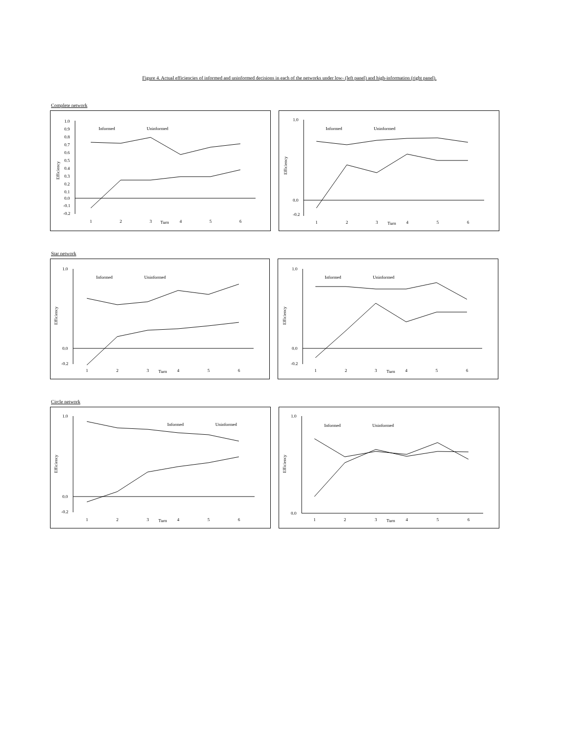Figure 4. Actual efficiencies of informed and uninformed decisions in each of the networks under low- (left panel) and high-information (right panel).
Complete network
1.0
0.9
0.8
0.7
0.6
0.5
0.4
0.3
0.2
0.1
0.0
-0.1
-0.2
1
2
3
Turn
4
5
6
Informed
Uninformed
Efficiency
1.0
0.0
-0.2
1
2
3
Turn
4
5
6
Informed
Uninformed
Efficiency
Star network
1.0
0.0
-0.2
1
2
3
Turn
4
5
6
Informed
Uninformed
Efficiency
1.0
0.0
-0.2
1
2
3
Turn
4
5
6
Informed
Uninformed
Efficiency
Circle network
1.0
0.0
-0.2
1
2
3
Turn
4
5
6
Informed
Uninformed
Efficiency
1.0
0.0
1
2
3
Turn
4
5
6
Informed
Uninformed
Efficiency